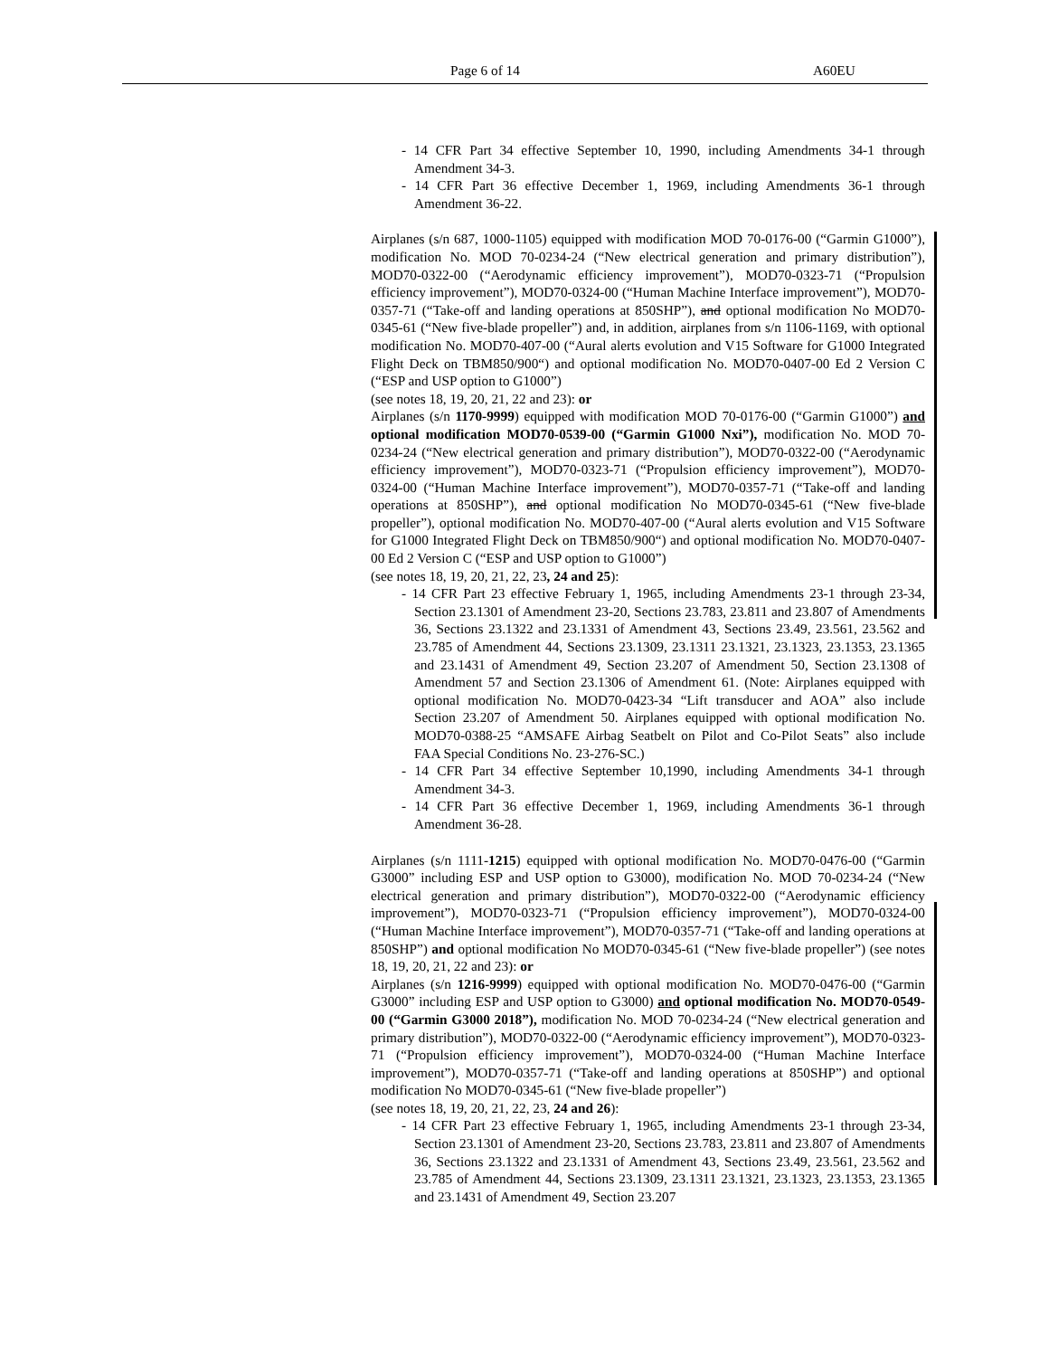Page 6 of 14 A60EU
- 14 CFR Part 34 effective September 10, 1990, including Amendments 34-1 through Amendment 34-3.
- 14 CFR Part 36 effective December 1, 1969, including Amendments 36-1 through Amendment 36-22.
Airplanes (s/n 687, 1000-1105) equipped with modification MOD 70-0176-00 (“Garmin G1000”), modification No. MOD 70-0234-24 (“New electrical generation and primary distribution”), MOD70-0322-00 (“Aerodynamic efficiency improvement”), MOD70-0323-71 (“Propulsion efficiency improvement”), MOD70-0324-00 (“Human Machine Interface improvement”), MOD70-0357-71 (“Take-off and landing operations at 850SHP”), and optional modification No MOD70-0345-61 (“New five-blade propeller”) and, in addition, airplanes from s/n 1106-1169, with optional modification No. MOD70-407-00 (“Aural alerts evolution and V15 Software for G1000 Integrated Flight Deck on TBM850/900“) and optional modification No. MOD70-0407-00 Ed 2 Version C (“ESP and USP option to G1000”)
(see notes 18, 19, 20, 21, 22 and 23): or
Airplanes (s/n 1170-9999) equipped with modification MOD 70-0176-00 (“Garmin G1000”) and optional modification MOD70-0539-00 (“Garmin G1000 Nxi”), modification No. MOD 70-0234-24 (“New electrical generation and primary distribution”), MOD70-0322-00 (“Aerodynamic efficiency improvement”), MOD70-0323-71 (“Propulsion efficiency improvement”), MOD70-0324-00 (“Human Machine Interface improvement”), MOD70-0357-71 (“Take-off and landing operations at 850SHP”), and optional modification No MOD70-0345-61 (“New five-blade propeller”), optional modification No. MOD70-407-00 (“Aural alerts evolution and V15 Software for G1000 Integrated Flight Deck on TBM850/900“) and optional modification No. MOD70-0407-00 Ed 2 Version C (“ESP and USP option to G1000”)
(see notes 18, 19, 20, 21, 22, 23, 24 and 25):
- 14 CFR Part 23 effective February 1, 1965, including Amendments 23-1 through 23-34, Section 23.1301 of Amendment 23-20, Sections 23.783, 23.811 and 23.807 of Amendments 36, Sections 23.1322 and 23.1331 of Amendment 43, Sections 23.49, 23.561, 23.562 and 23.785 of Amendment 44, Sections 23.1309, 23.1311 23.1321, 23.1323, 23.1353, 23.1365 and 23.1431 of Amendment 49, Section 23.207 of Amendment 50, Section 23.1308 of Amendment 57 and Section 23.1306 of Amendment 61. (Note: Airplanes equipped with optional modification No. MOD70-0423-34 “Lift transducer and AOA” also include Section 23.207 of Amendment 50. Airplanes equipped with optional modification No. MOD70-0388-25 “AMSAFE Airbag Seatbelt on Pilot and Co-Pilot Seats” also include FAA Special Conditions No. 23-276-SC.)
- 14 CFR Part 34 effective September 10,1990, including Amendments 34-1 through Amendment 34-3.
- 14 CFR Part 36 effective December 1, 1969, including Amendments 36-1 through Amendment 36-28.
Airplanes (s/n 1111-1215) equipped with optional modification No. MOD70-0476-00 (“Garmin G3000” including ESP and USP option to G3000), modification No. MOD 70-0234-24 (“New electrical generation and primary distribution”), MOD70-0322-00 (“Aerodynamic efficiency improvement”), MOD70-0323-71 (“Propulsion efficiency improvement”), MOD70-0324-00 (“Human Machine Interface improvement”), MOD70-0357-71 (“Take-off and landing operations at 850SHP”) and optional modification No MOD70-0345-61 (“New five-blade propeller”) (see notes 18, 19, 20, 21, 22 and 23): or
Airplanes (s/n 1216-9999) equipped with optional modification No. MOD70-0476-00 (“Garmin G3000” including ESP and USP option to G3000) and optional modification No. MOD70-0549-00 (“Garmin G3000 2018”), modification No. MOD 70-0234-24 (“New electrical generation and primary distribution”), MOD70-0322-00 (“Aerodynamic efficiency improvement”), MOD70-0323-71 (“Propulsion efficiency improvement”), MOD70-0324-00 (“Human Machine Interface improvement”), MOD70-0357-71 (“Take-off and landing operations at 850SHP”) and optional modification No MOD70-0345-61 (“New five-blade propeller”)
(see notes 18, 19, 20, 21, 22, 23, 24 and 26):
- 14 CFR Part 23 effective February 1, 1965, including Amendments 23-1 through 23-34, Section 23.1301 of Amendment 23-20, Sections 23.783, 23.811 and 23.807 of Amendments 36, Sections 23.1322 and 23.1331 of Amendment 43, Sections 23.49, 23.561, 23.562 and 23.785 of Amendment 44, Sections 23.1309, 23.1311 23.1321, 23.1323, 23.1353, 23.1365 and 23.1431 of Amendment 49, Section 23.207